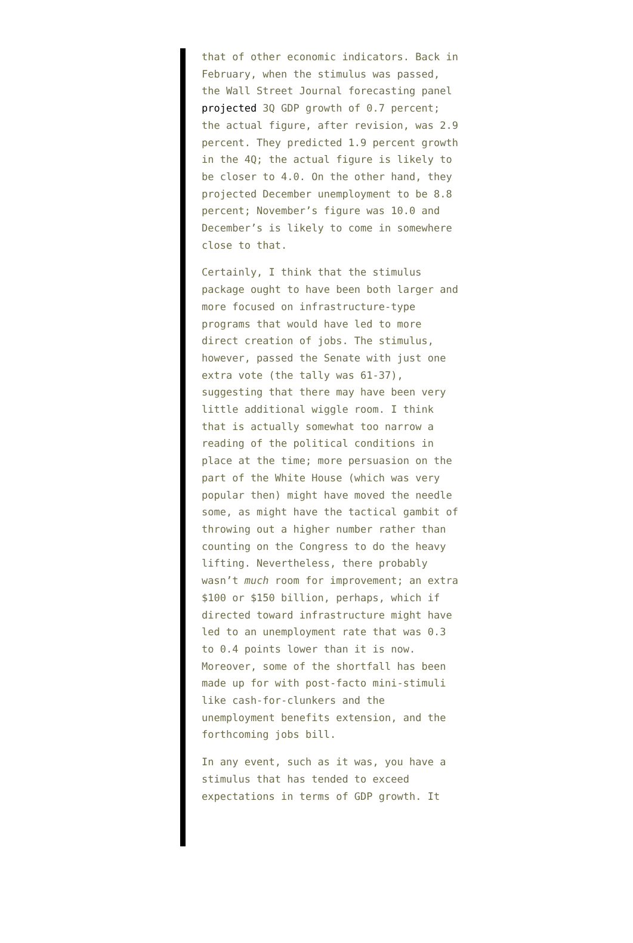that of other economic indicators. Back in February, when the stimulus was passed, the Wall Street Journal forecasting panel projected 3Q GDP growth of 0.7 percent; the actual figure, after revision, was 2.9 percent. They predicted 1.9 percent growth in the 4Q; the actual figure is likely to be closer to 4.0. On the other hand, they projected December unemployment to be 8.8 percent; November’s figure was 10.0 and December’s is likely to come in somewhere close to that.
Certainly, I think that the stimulus package ought to have been both larger and more focused on infrastructure-type programs that would have led to more direct creation of jobs. The stimulus, however, passed the Senate with just one extra vote (the tally was 61-37), suggesting that there may have been very little additional wiggle room. I think that is actually somewhat too narrow a reading of the political conditions in place at the time; more persuasion on the part of the White House (which was very popular then) might have moved the needle some, as might have the tactical gambit of throwing out a higher number rather than counting on the Congress to do the heavy lifting. Nevertheless, there probably wasn’t much room for improvement; an extra $100 or $150 billion, perhaps, which if directed toward infrastructure might have led to an unemployment rate that was 0.3 to 0.4 points lower than it is now. Moreover, some of the shortfall has been made up for with post-facto mini-stimuli like cash-for-clunkers and the unemployment benefits extension, and the forthcoming jobs bill.
In any event, such as it was, you have a stimulus that has tended to exceed expectations in terms of GDP growth. It